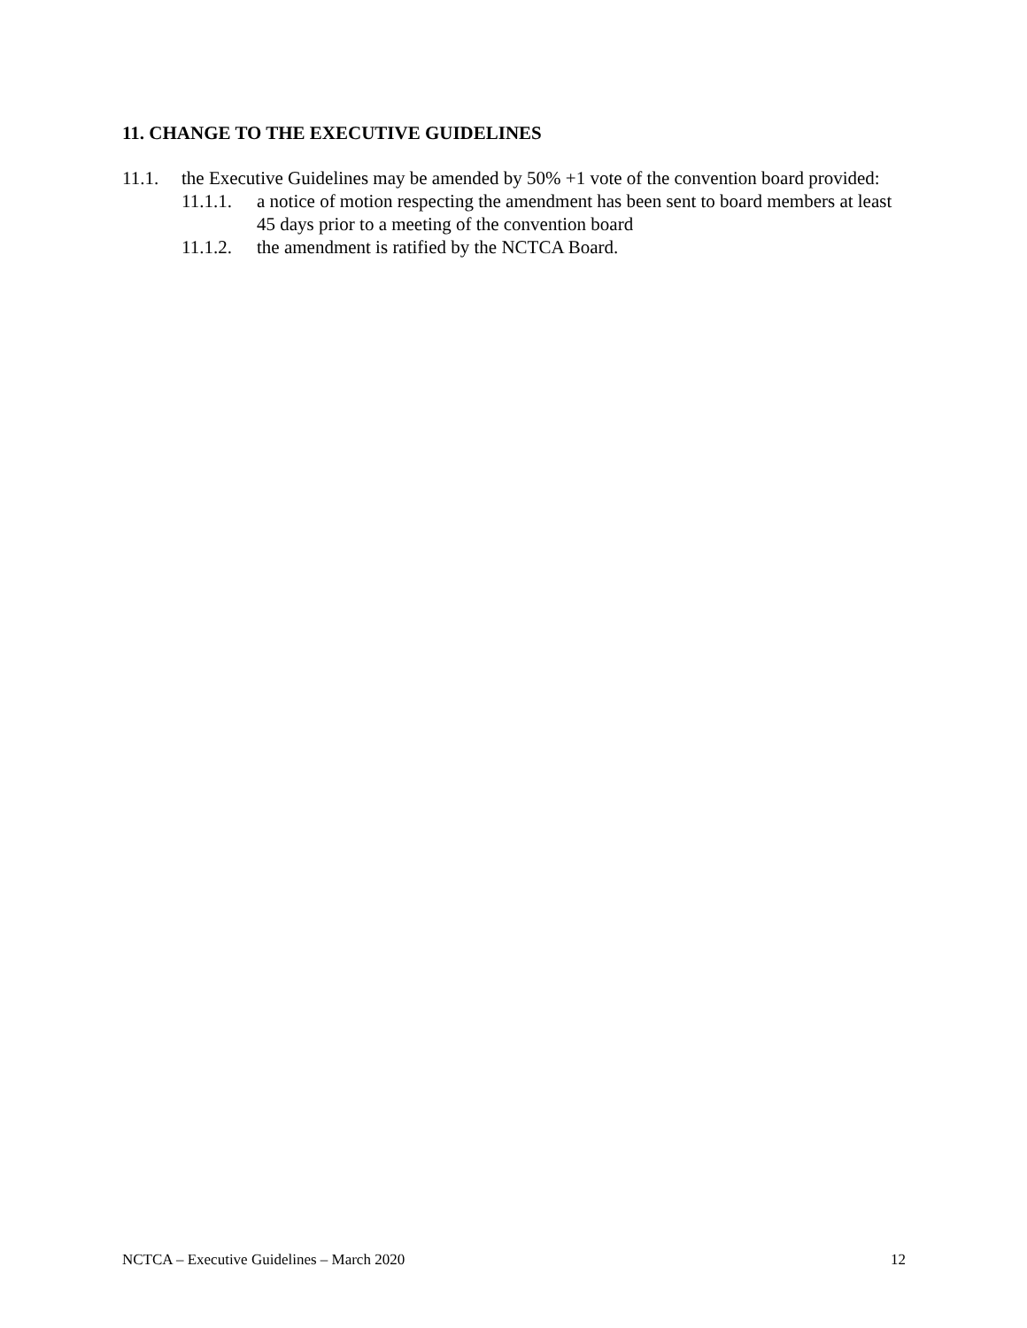11. CHANGE TO THE EXECUTIVE GUIDELINES
11.1. the Executive Guidelines may be amended by 50% +1 vote of the convention board provided:
11.1.1. a notice of motion respecting the amendment has been sent to board members at least 45 days prior to a meeting of the convention board
11.1.2. the amendment is ratified by the NCTCA Board.
NCTCA – Executive Guidelines – March 2020 12